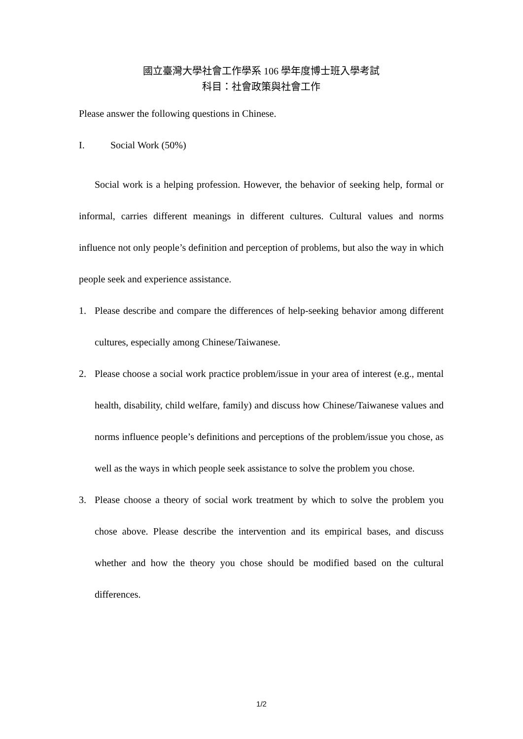國立臺灣大學社會工作學系 106 學年度博士班入學考試
科目：社會政策與社會工作
Please answer the following questions in Chinese.
I. Social Work (50%)
Social work is a helping profession. However, the behavior of seeking help, formal or informal, carries different meanings in different cultures. Cultural values and norms influence not only people’s definition and perception of problems, but also the way in which people seek and experience assistance.
1. Please describe and compare the differences of help-seeking behavior among different cultures, especially among Chinese/Taiwanese.
2. Please choose a social work practice problem/issue in your area of interest (e.g., mental health, disability, child welfare, family) and discuss how Chinese/Taiwanese values and norms influence people’s definitions and perceptions of the problem/issue you chose, as well as the ways in which people seek assistance to solve the problem you chose.
3. Please choose a theory of social work treatment by which to solve the problem you chose above. Please describe the intervention and its empirical bases, and discuss whether and how the theory you chose should be modified based on the cultural differences.
1/2